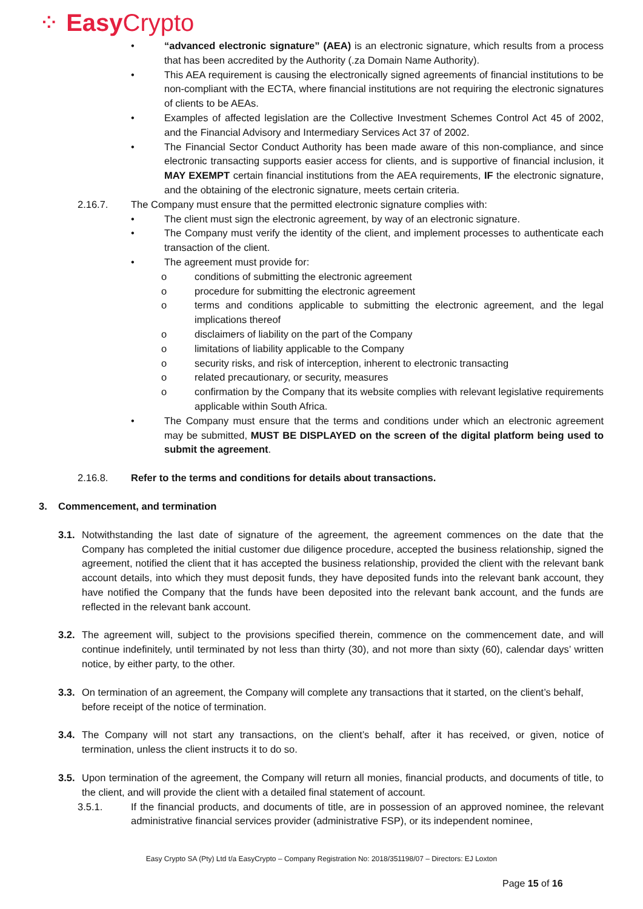⁘ Easy Crypto
• “advanced electronic signature” (AEA) is an electronic signature, which results from a process that has been accredited by the Authority (.za Domain Name Authority).
• This AEA requirement is causing the electronically signed agreements of financial institutions to be non-compliant with the ECTA, where financial institutions are not requiring the electronic signatures of clients to be AEAs.
• Examples of affected legislation are the Collective Investment Schemes Control Act 45 of 2002, and the Financial Advisory and Intermediary Services Act 37 of 2002.
• The Financial Sector Conduct Authority has been made aware of this non-compliance, and since electronic transacting supports easier access for clients, and is supportive of financial inclusion, it MAY EXEMPT certain financial institutions from the AEA requirements, IF the electronic signature, and the obtaining of the electronic signature, meets certain criteria.
2.16.7. The Company must ensure that the permitted electronic signature complies with:
• The client must sign the electronic agreement, by way of an electronic signature.
• The Company must verify the identity of the client, and implement processes to authenticate each transaction of the client.
• The agreement must provide for:
o conditions of submitting the electronic agreement
o procedure for submitting the electronic agreement
o terms and conditions applicable to submitting the electronic agreement, and the legal implications thereof
o disclaimers of liability on the part of the Company
o limitations of liability applicable to the Company
o security risks, and risk of interception, inherent to electronic transacting
o related precautionary, or security, measures
o confirmation by the Company that its website complies with relevant legislative requirements applicable within South Africa.
• The Company must ensure that the terms and conditions under which an electronic agreement may be submitted, MUST BE DISPLAYED on the screen of the digital platform being used to submit the agreement.
2.16.8. Refer to the terms and conditions for details about transactions.
3. Commencement, and termination
3.1. Notwithstanding the last date of signature of the agreement, the agreement commences on the date that the Company has completed the initial customer due diligence procedure, accepted the business relationship, signed the agreement, notified the client that it has accepted the business relationship, provided the client with the relevant bank account details, into which they must deposit funds, they have deposited funds into the relevant bank account, they have notified the Company that the funds have been deposited into the relevant bank account, and the funds are reflected in the relevant bank account.
3.2. The agreement will, subject to the provisions specified therein, commence on the commencement date, and will continue indefinitely, until terminated by not less than thirty (30), and not more than sixty (60), calendar days’ written notice, by either party, to the other.
3.3. On termination of an agreement, the Company will complete any transactions that it started, on the client’s behalf, before receipt of the notice of termination.
3.4. The Company will not start any transactions, on the client’s behalf, after it has received, or given, notice of termination, unless the client instructs it to do so.
3.5. Upon termination of the agreement, the Company will return all monies, financial products, and documents of title, to the client, and will provide the client with a detailed final statement of account.
3.5.1. If the financial products, and documents of title, are in possession of an approved nominee, the relevant administrative financial services provider (administrative FSP), or its independent nominee,
Easy Crypto SA (Pty) Ltd t/a EasyCrypto – Company Registration No: 2018/351198/07 – Directors: EJ Loxton
Page 15 of 16